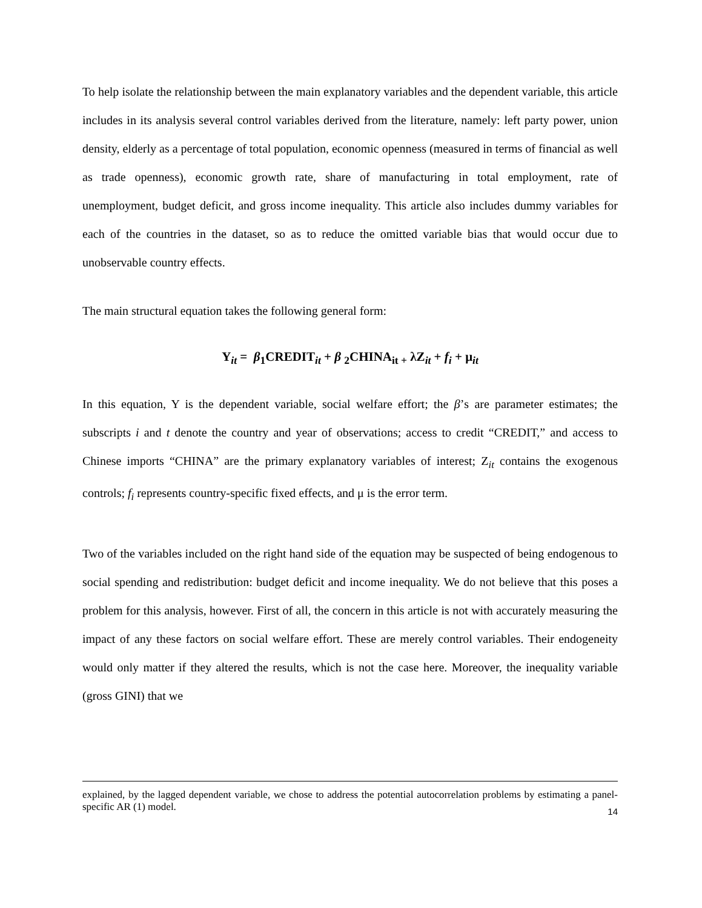To help isolate the relationship between the main explanatory variables and the dependent variable, this article includes in its analysis several control variables derived from the literature, namely: left party power, union density, elderly as a percentage of total population, economic openness (measured in terms of financial as well as trade openness), economic growth rate, share of manufacturing in total employment, rate of unemployment, budget deficit, and gross income inequality. This article also includes dummy variables for each of the countries in the dataset, so as to reduce the omitted variable bias that would occur due to unobservable country effects.
The main structural equation takes the following general form:
Y<sub>it</sub> = β<sub>1</sub>CREDIT<sub>it</sub> + β <sub>2</sub>CHINA<sub>it +</sub> λZ<sub>it</sub> + f<sub>i</sub> + μ<sub>it</sub>
In this equation, Y is the dependent variable, social welfare effort; the β’s are parameter estimates; the subscripts i and t denote the country and year of observations; access to credit “CREDIT,” and access to Chinese imports “CHINA” are the primary explanatory variables of interest; Z<sub>it</sub> contains the exogenous controls; f<sub>i</sub> represents country-specific fixed effects, and μ is the error term.
Two of the variables included on the right hand side of the equation may be suspected of being endogenous to social spending and redistribution: budget deficit and income inequality. We do not believe that this poses a problem for this analysis, however. First of all, the concern in this article is not with accurately measuring the impact of any these factors on social welfare effort. These are merely control variables. Their endogeneity would only matter if they altered the results, which is not the case here. Moreover, the inequality variable (gross GINI) that we
explained, by the lagged dependent variable, we chose to address the potential autocorrelation problems by estimating a panel-specific AR (1) model.
14